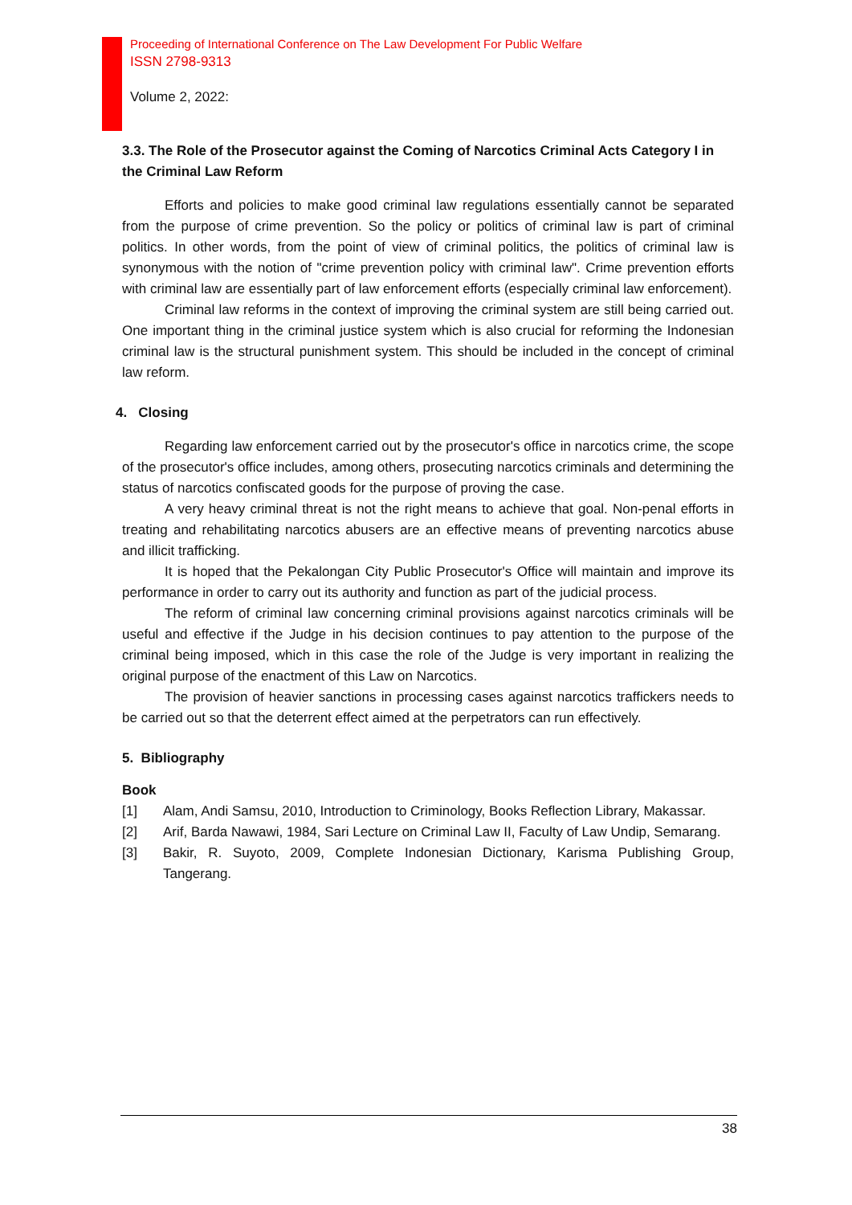Proceeding of International Conference on The Law Development For Public Welfare
ISSN 2798-9313
Volume 2, 2022:
3.3. The Role of the Prosecutor against the Coming of Narcotics Criminal Acts Category I in the Criminal Law Reform
Efforts and policies to make good criminal law regulations essentially cannot be separated from the purpose of crime prevention. So the policy or politics of criminal law is part of criminal politics. In other words, from the point of view of criminal politics, the politics of criminal law is synonymous with the notion of "crime prevention policy with criminal law". Crime prevention efforts with criminal law are essentially part of law enforcement efforts (especially criminal law enforcement).
Criminal law reforms in the context of improving the criminal system are still being carried out. One important thing in the criminal justice system which is also crucial for reforming the Indonesian criminal law is the structural punishment system. This should be included in the concept of criminal law reform.
4. Closing
Regarding law enforcement carried out by the prosecutor's office in narcotics crime, the scope of the prosecutor's office includes, among others, prosecuting narcotics criminals and determining the status of narcotics confiscated goods for the purpose of proving the case.
A very heavy criminal threat is not the right means to achieve that goal. Non-penal efforts in treating and rehabilitating narcotics abusers are an effective means of preventing narcotics abuse and illicit trafficking.
It is hoped that the Pekalongan City Public Prosecutor's Office will maintain and improve its performance in order to carry out its authority and function as part of the judicial process.
The reform of criminal law concerning criminal provisions against narcotics criminals will be useful and effective if the Judge in his decision continues to pay attention to the purpose of the criminal being imposed, which in this case the role of the Judge is very important in realizing the original purpose of the enactment of this Law on Narcotics.
The provision of heavier sanctions in processing cases against narcotics traffickers needs to be carried out so that the deterrent effect aimed at the perpetrators can run effectively.
5. Bibliography
Book
[1] Alam, Andi Samsu, 2010, Introduction to Criminology, Books Reflection Library, Makassar.
[2] Arif, Barda Nawawi, 1984, Sari Lecture on Criminal Law II, Faculty of Law Undip, Semarang.
[3] Bakir, R. Suyoto, 2009, Complete Indonesian Dictionary, Karisma Publishing Group, Tangerang.
38